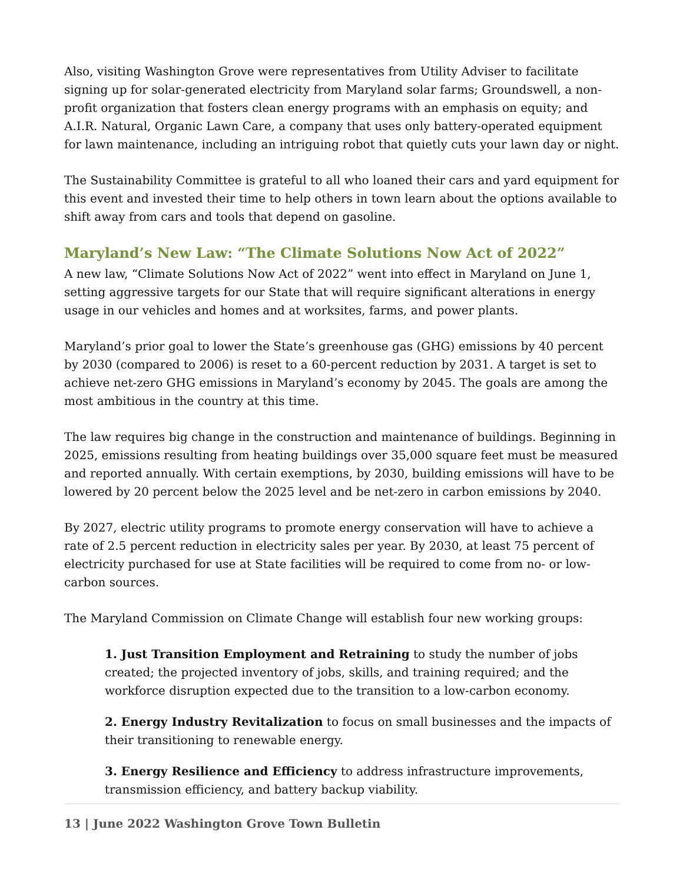Also, visiting Washington Grove were representatives from Utility Adviser to facilitate signing up for solar-generated electricity from Maryland solar farms; Groundswell, a non-profit organization that fosters clean energy programs with an emphasis on equity; and A.I.R. Natural, Organic Lawn Care, a company that uses only battery-operated equipment for lawn maintenance, including an intriguing robot that quietly cuts your lawn day or night.
The Sustainability Committee is grateful to all who loaned their cars and yard equipment for this event and invested their time to help others in town learn about the options available to shift away from cars and tools that depend on gasoline.
Maryland’s New Law: “The Climate Solutions Now Act of 2022”
A new law, “Climate Solutions Now Act of 2022” went into effect in Maryland on June 1, setting aggressive targets for our State that will require significant alterations in energy usage in our vehicles and homes and at worksites, farms, and power plants.
Maryland’s prior goal to lower the State’s greenhouse gas (GHG) emissions by 40 percent by 2030 (compared to 2006) is reset to a 60-percent reduction by 2031. A target is set to achieve net-zero GHG emissions in Maryland’s economy by 2045. The goals are among the most ambitious in the country at this time.
The law requires big change in the construction and maintenance of buildings. Beginning in 2025, emissions resulting from heating buildings over 35,000 square feet must be measured and reported annually. With certain exemptions, by 2030, building emissions will have to be lowered by 20 percent below the 2025 level and be net-zero in carbon emissions by 2040.
By 2027, electric utility programs to promote energy conservation will have to achieve a rate of 2.5 percent reduction in electricity sales per year. By 2030, at least 75 percent of electricity purchased for use at State facilities will be required to come from no- or low-carbon sources.
The Maryland Commission on Climate Change will establish four new working groups:
1. Just Transition Employment and Retraining to study the number of jobs created; the projected inventory of jobs, skills, and training required; and the workforce disruption expected due to the transition to a low-carbon economy.
2. Energy Industry Revitalization to focus on small businesses and the impacts of their transitioning to renewable energy.
3. Energy Resilience and Efficiency to address infrastructure improvements, transmission efficiency, and battery backup viability.
13 | June 2022 Washington Grove Town Bulletin